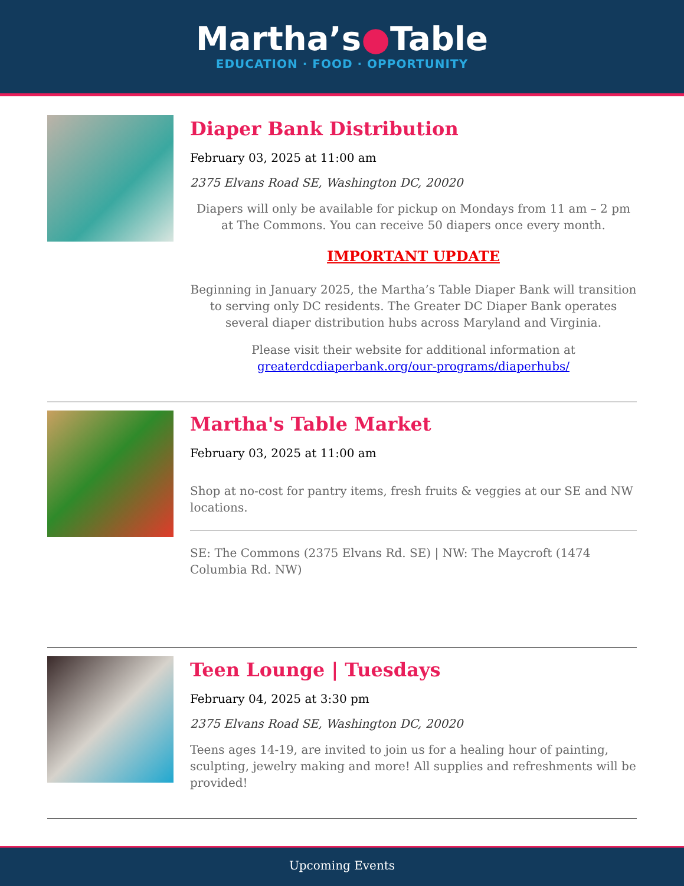Martha’s●Table
EDUCATION · FOOD · OPPORTUNITY
Diaper Bank Distribution
February 03, 2025 at 11:00 am
2375 Elvans Road SE, Washington DC, 20020
Diapers will only be available for pickup on Mondays from 11 am – 2 pm at The Commons. You can receive 50 diapers once every month.
IMPORTANT UPDATE
Beginning in January 2025, the Martha’s Table Diaper Bank will transition to serving only DC residents. The Greater DC Diaper Bank operates several diaper distribution hubs across Maryland and Virginia.
Please visit their website for additional information at greaterdcdiaperbank.org/our-programs/diaperhubs/
Martha's Table Market
February 03, 2025 at 11:00 am
Shop at no-cost for pantry items, fresh fruits & veggies at our SE and NW locations.
SE: The Commons (2375 Elvans Rd. SE) | NW: The Maycroft (1474 Columbia Rd. NW)
Teen Lounge | Tuesdays
February 04, 2025 at 3:30 pm
2375 Elvans Road SE, Washington DC, 20020
Teens ages 14-19, are invited to join us for a healing hour of painting, sculpting, jewelry making and more! All supplies and refreshments will be provided!
Upcoming Events